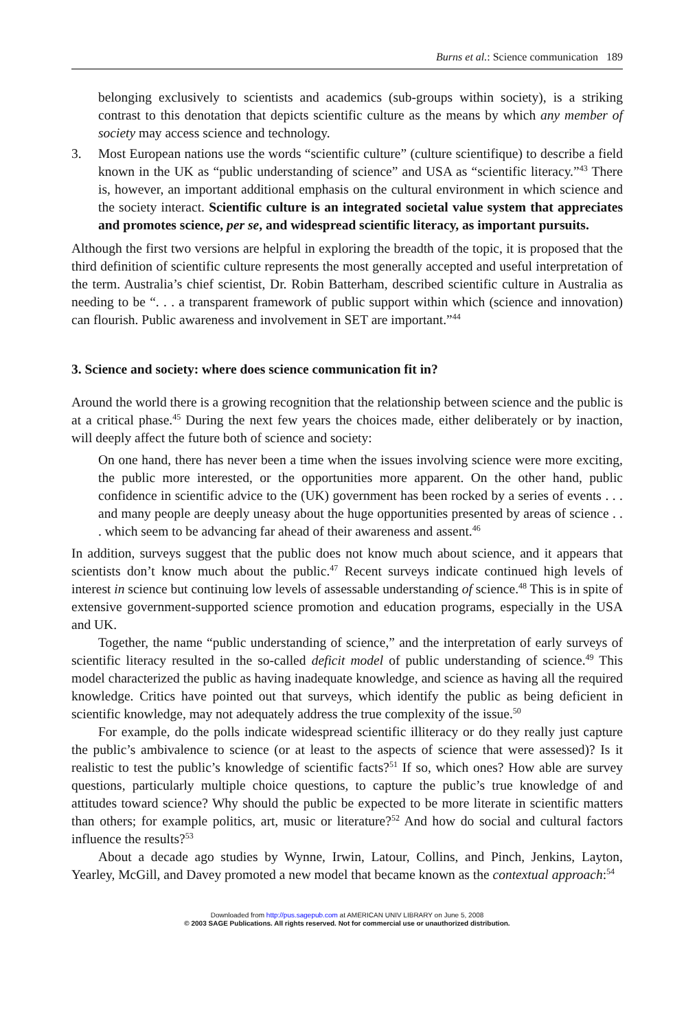Burns et al.: Science communication 189
belonging exclusively to scientists and academics (sub-groups within society), is a striking contrast to this denotation that depicts scientific culture as the means by which any member of society may access science and technology.
3. Most European nations use the words “scientific culture” (culture scientifique) to describe a field known in the UK as “public understanding of science” and USA as “scientific literacy.”<sup>43</sup> There is, however, an important additional emphasis on the cultural environment in which science and the society interact. Scientific culture is an integrated societal value system that appreciates and promotes science, per se, and widespread scientific literacy, as important pursuits.
Although the first two versions are helpful in exploring the breadth of the topic, it is proposed that the third definition of scientific culture represents the most generally accepted and useful interpretation of the term. Australia’s chief scientist, Dr. Robin Batterham, described scientific culture in Australia as needing to be “. . . a transparent framework of public support within which (science and innovation) can flourish. Public awareness and involvement in SET are important.”<sup>44</sup>
3. Science and society: where does science communication fit in?
Around the world there is a growing recognition that the relationship between science and the public is at a critical phase.<sup>45</sup> During the next few years the choices made, either deliberately or by inaction, will deeply affect the future both of science and society:
On one hand, there has never been a time when the issues involving science were more exciting, the public more interested, or the opportunities more apparent. On the other hand, public confidence in scientific advice to the (UK) government has been rocked by a series of events . . . and many people are deeply uneasy about the huge opportunities presented by areas of science . . . which seem to be advancing far ahead of their awareness and assent.<sup>46</sup>
In addition, surveys suggest that the public does not know much about science, and it appears that scientists don’t know much about the public.<sup>47</sup> Recent surveys indicate continued high levels of interest in science but continuing low levels of assessable understanding of science.<sup>48</sup> This is in spite of extensive government-supported science promotion and education programs, especially in the USA and UK.
Together, the name “public understanding of science,” and the interpretation of early surveys of scientific literacy resulted in the so-called deficit model of public understanding of science.<sup>49</sup> This model characterized the public as having inadequate knowledge, and science as having all the required knowledge. Critics have pointed out that surveys, which identify the public as being deficient in scientific knowledge, may not adequately address the true complexity of the issue.<sup>50</sup>
For example, do the polls indicate widespread scientific illiteracy or do they really just capture the public’s ambivalence to science (or at least to the aspects of science that were assessed)? Is it realistic to test the public’s knowledge of scientific facts?<sup>51</sup> If so, which ones? How able are survey questions, particularly multiple choice questions, to capture the public’s true knowledge of and attitudes toward science? Why should the public be expected to be more literate in scientific matters than others; for example politics, art, music or literature?<sup>52</sup> And how do social and cultural factors influence the results?<sup>53</sup>
About a decade ago studies by Wynne, Irwin, Latour, Collins, and Pinch, Jenkins, Layton, Yearley, McGill, and Davey promoted a new model that became known as the contextual approach:<sup>54</sup>
Downloaded from http://pus.sagepub.com at AMERICAN UNIV LIBRARY on June 5, 2008
© 2003 SAGE Publications. All rights reserved. Not for commercial use or unauthorized distribution.